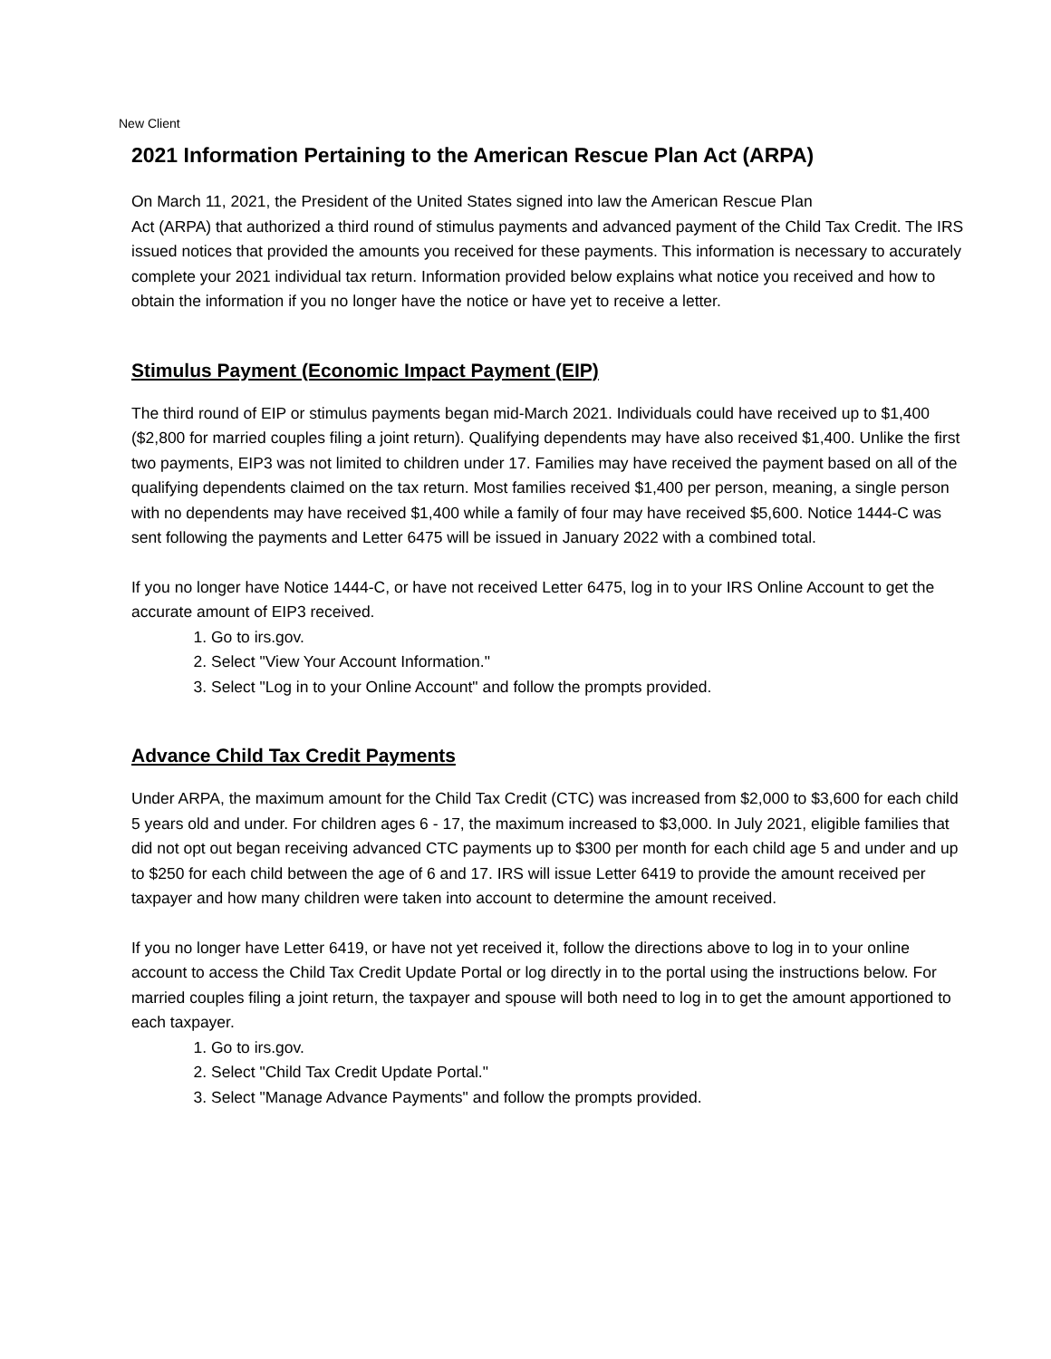New Client
2021 Information Pertaining to the American Rescue Plan Act (ARPA)
On March 11, 2021, the President of the United States signed into law the American Rescue Plan
Act (ARPA) that authorized a third round of stimulus payments and advanced payment of the Child Tax Credit. The IRS issued notices that provided the amounts you received for these payments. This information is necessary to accurately complete your 2021 individual tax return. Information provided below explains what notice you received and how to obtain the information if you no longer have the notice or have yet to receive a letter.
Stimulus Payment (Economic Impact Payment (EIP)
The third round of EIP or stimulus payments began mid-March 2021. Individuals could have received up to $1,400 ($2,800 for married couples filing a joint return). Qualifying dependents may have also received $1,400. Unlike the first two payments, EIP3 was not limited to children under 17. Families may have received the payment based on all of the qualifying dependents claimed on the tax return. Most families received $1,400 per person, meaning, a single person with no dependents may have received $1,400 while a family of four may have received $5,600. Notice 1444-C was sent following the payments and Letter 6475 will be issued in January 2022 with a combined total.
If you no longer have Notice 1444-C, or have not received Letter 6475, log in to your IRS Online Account to get the accurate amount of EIP3 received.
1. Go to irs.gov.
2. Select "View Your Account Information."
3. Select "Log in to your Online Account" and follow the prompts provided.
Advance Child Tax Credit Payments
Under ARPA, the maximum amount for the Child Tax Credit (CTC) was increased from $2,000 to $3,600 for each child 5 years old and under. For children ages 6 - 17, the maximum increased to $3,000. In July 2021, eligible families that did not opt out began receiving advanced CTC payments up to $300 per month for each child age 5 and under and up to $250 for each child between the age of 6 and 17. IRS will issue Letter 6419 to provide the amount received per taxpayer and how many children were taken into account to determine the amount received.
If you no longer have Letter 6419, or have not yet received it, follow the directions above to log in to your online account to access the Child Tax Credit Update Portal or log directly in to the portal using the instructions below. For married couples filing a joint return, the taxpayer and spouse will both need to log in to get the amount apportioned to each taxpayer.
1. Go to irs.gov.
2. Select "Child Tax Credit Update Portal."
3. Select "Manage Advance Payments" and follow the prompts provided.